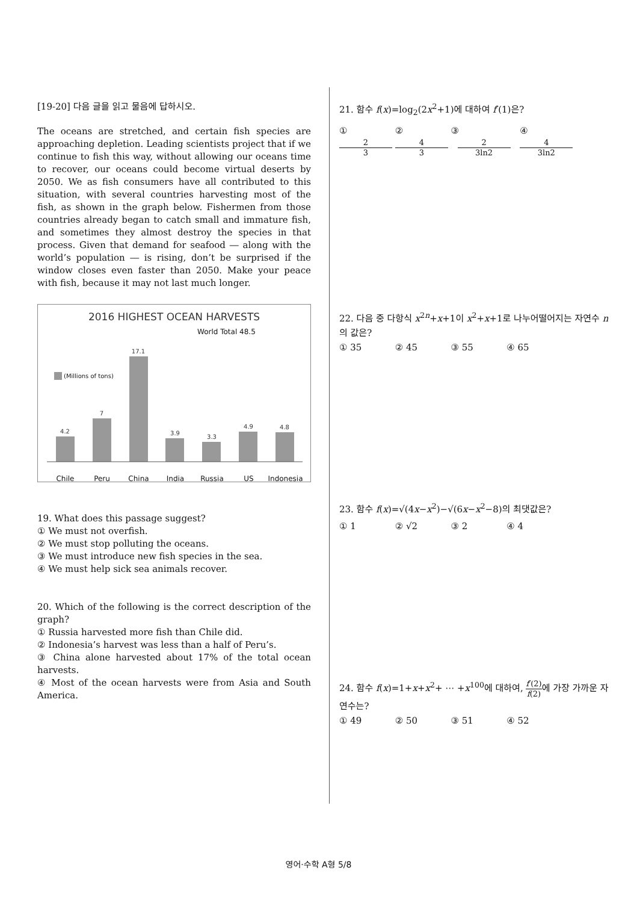[19-20] 다음 글을 읽고 물음에 답하시오.
The oceans are stretched, and certain fish species are approaching depletion. Leading scientists project that if we continue to fish this way, without allowing our oceans time to recover, our oceans could become virtual deserts by 2050. We as fish consumers have all contributed to this situation, with several countries harvesting most of the fish, as shown in the graph below. Fishermen from those countries already began to catch small and immature fish, and sometimes they almost destroy the species in that process. Given that demand for seafood ― along with the world’s population ― is rising, don’t be surprised if the window closes even faster than 2050. Make your peace with fish, because it may not last much longer.
4.2
7
17.1
3.9
3.3
4.9
4.8
2016 HIGHEST OCEAN HARVESTS
World Total 48.5
(Millions of tons)
Chile Peru China India Russia US Indonesia
19. What does this passage suggest?
① We must not overfish.
② We must stop polluting the oceans.
③ We must introduce new fish species in the sea.
④ We must help sick sea animals recover.
20. Which of the following is the correct description of the graph?
① Russia harvested more fish than Chile did.
② Indonesia’s harvest was less than a half of Peru’s.
③ China alone harvested about 17% of the total ocean harvests.
④ Most of the ocean harvests were from Asia and South America.
21. 함수 f(x)=log<sub>2</sub>(2x<sup>2</sup>+1)에 대하여 f′(1)은?
① 2 3 ② 4 3 ③ 2 3ln2 ④ 4 3ln2
22. 다음 중 다항식 x<sup>2n</sup>+x+1이 x<sup>2</sup>+x+1로 나누어떨어지는 자연수 n의 값은?
① 35 ② 45 ③ 55 ④ 65
23. 함수 f(x)=√(4x−x<sup>2</sup>)−√(6x−x<sup>2</sup>−8)의 최댓값은?
① 1 ② √2 ③ 2 ④ 4
24. 함수 f(x)=1+x+x<sup>2</sup>+ ⋯ +x<sup>100</sup>에 대하여, f′(2) f(2) 에 가장 가까운 자연수는?
① 49 ② 50 ③ 51 ④ 52
영어·수학 A형 5/8